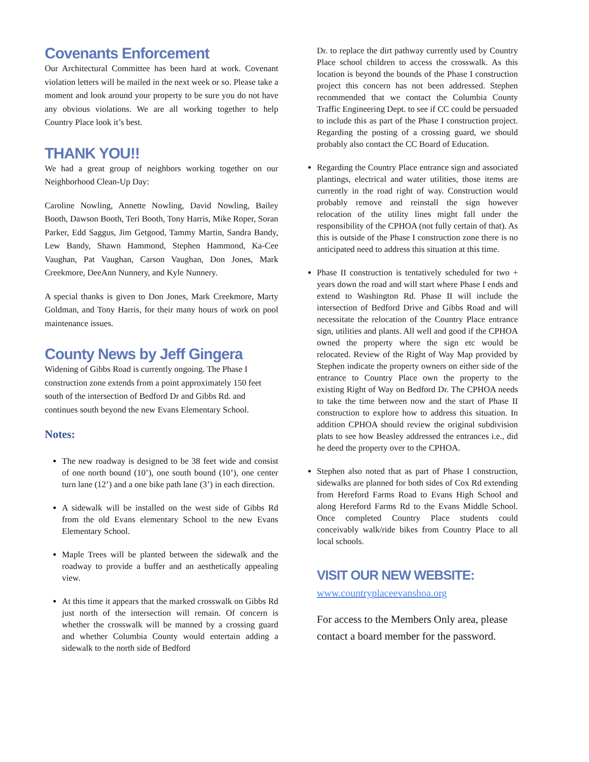Covenants Enforcement
Our Architectural Committee has been hard at work. Covenant violation letters will be mailed in the next week or so. Please take a moment and look around your property to be sure you do not have any obvious violations. We are all working together to help Country Place look it’s best.
THANK YOU!!
We had a great group of neighbors working together on our Neighborhood Clean-Up Day:
Caroline Nowling, Annette Nowling, David Nowling, Bailey Booth, Dawson Booth, Teri Booth, Tony Harris, Mike Roper, Soran Parker, Edd Saggus, Jim Getgood, Tammy Martin, Sandra Bandy, Lew Bandy, Shawn Hammond, Stephen Hammond, Ka-Cee Vaughan, Pat Vaughan, Carson Vaughan, Don Jones, Mark Creekmore, DeeAnn Nunnery, and Kyle Nunnery.
A special thanks is given to Don Jones, Mark Creekmore, Marty Goldman, and Tony Harris, for their many hours of work on pool maintenance issues.
County News by Jeff Gingera
Widening of Gibbs Road is currently ongoing. The Phase I construction zone extends from a point approximately 150 feet south of the intersection of Bedford Dr and Gibbs Rd. and continues south beyond the new Evans Elementary School.
Notes:
The new roadway is designed to be 38 feet wide and consist of one north bound (10’), one south bound (10’), one center turn lane (12’) and a one bike path lane (3’) in each direction.
A sidewalk will be installed on the west side of Gibbs Rd from the old Evans elementary School to the new Evans Elementary School.
Maple Trees will be planted between the sidewalk and the roadway to provide a buffer and an aesthetically appealing view.
At this time it appears that the marked crosswalk on Gibbs Rd just north of the intersection will remain. Of concern is whether the crosswalk will be manned by a crossing guard and whether Columbia County would entertain adding a sidewalk to the north side of Bedford
Dr. to replace the dirt pathway currently used by Country Place school children to access the crosswalk. As this location is beyond the bounds of the Phase I construction project this concern has not been addressed. Stephen recommended that we contact the Columbia County Traffic Engineering Dept. to see if CC could be persuaded to include this as part of the Phase I construction project. Regarding the posting of a crossing guard, we should probably also contact the CC Board of Education.
Regarding the Country Place entrance sign and associated plantings, electrical and water utilities, those items are currently in the road right of way. Construction would probably remove and reinstall the sign however relocation of the utility lines might fall under the responsibility of the CPHOA (not fully certain of that). As this is outside of the Phase I construction zone there is no anticipated need to address this situation at this time.
Phase II construction is tentatively scheduled for two + years down the road and will start where Phase I ends and extend to Washington Rd. Phase II will include the intersection of Bedford Drive and Gibbs Road and will necessitate the relocation of the Country Place entrance sign, utilities and plants. All well and good if the CPHOA owned the property where the sign etc would be relocated. Review of the Right of Way Map provided by Stephen indicate the property owners on either side of the entrance to Country Place own the property to the existing Right of Way on Bedford Dr. The CPHOA needs to take the time between now and the start of Phase II construction to explore how to address this situation. In addition CPHOA should review the original subdivision plats to see how Beasley addressed the entrances i.e., did he deed the property over to the CPHOA.
Stephen also noted that as part of Phase I construction, sidewalks are planned for both sides of Cox Rd extending from Hereford Farms Road to Evans High School and along Hereford Farms Rd to the Evans Middle School. Once completed Country Place students could conceivably walk/ride bikes from Country Place to all local schools.
VISIT OUR NEW WEBSITE:
www.countryplaceevanshoa.org
For access to the Members Only area, please contact a board member for the password.